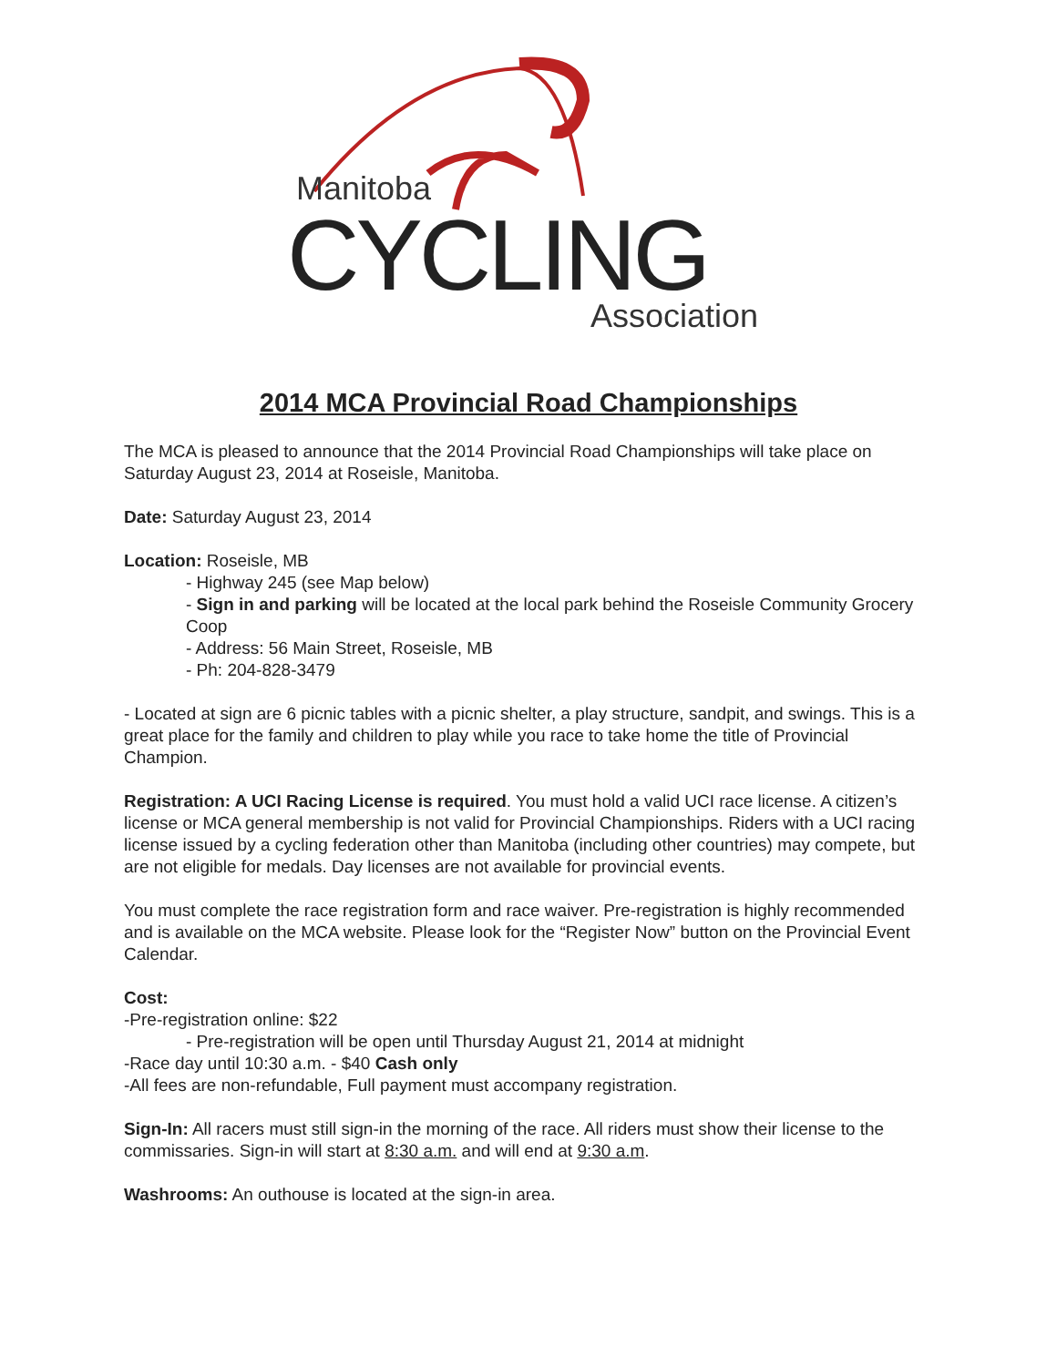Manitoba
CYCLING Association
2014 MCA Provincial Road Championships
The MCA is pleased to announce that the 2014 Provincial Road Championships will take place on Saturday August 23, 2014 at Roseisle, Manitoba.
Date: Saturday August 23, 2014
Location: Roseisle, MB
- Highway 245 (see Map below)
- Sign in and parking will be located at the local park behind the Roseisle Community Grocery Coop
- Address: 56 Main Street, Roseisle, MB
- Ph: 204-828-3479
- Located at sign are 6 picnic tables with a picnic shelter, a play structure, sandpit, and swings. This is a great place for the family and children to play while you race to take home the title of Provincial Champion.
Registration: A UCI Racing License is required. You must hold a valid UCI race license. A citizen’s license or MCA general membership is not valid for Provincial Championships. Riders with a UCI racing license issued by a cycling federation other than Manitoba (including other countries) may compete, but are not eligible for medals. Day licenses are not available for provincial events.
You must complete the race registration form and race waiver. Pre-registration is highly recommended and is available on the MCA website. Please look for the “Register Now” button on the Provincial Event Calendar.
Cost:
-Pre-registration online: $22
- Pre-registration will be open until Thursday August 21, 2014 at midnight
-Race day until 10:30 a.m. - $40 Cash only
-All fees are non-refundable, Full payment must accompany registration.
Sign-In: All racers must still sign-in the morning of the race. All riders must show their license to the commissaries. Sign-in will start at 8:30 a.m. and will end at 9:30 a.m.
Washrooms: An outhouse is located at the sign-in area.